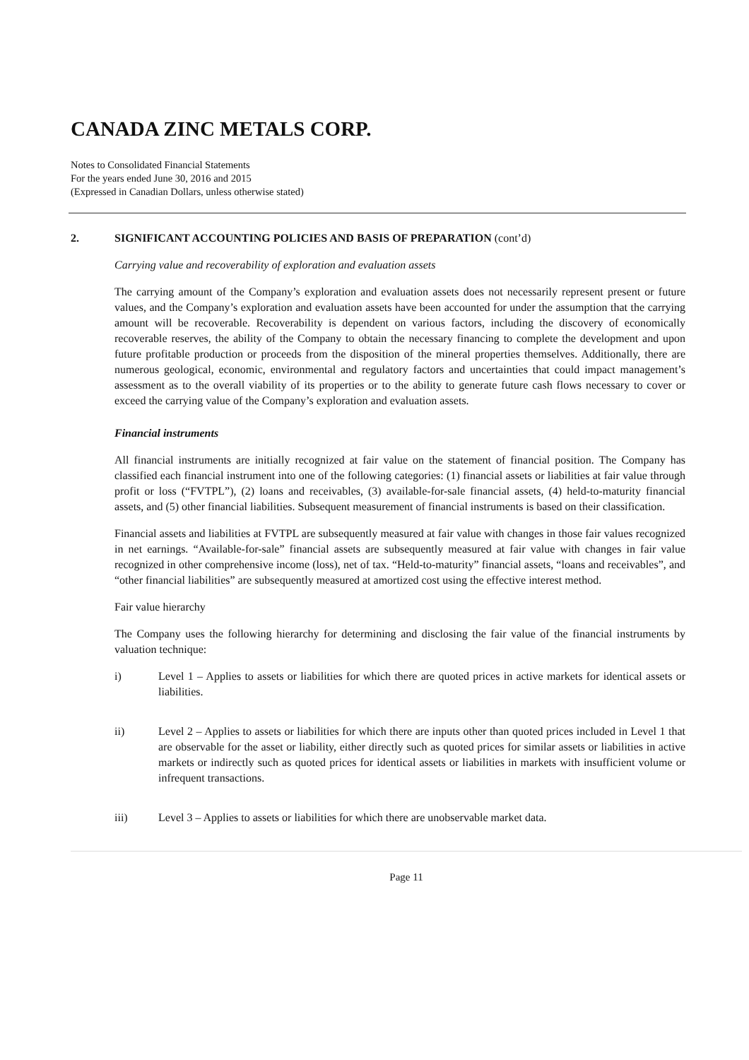CANADA ZINC METALS CORP.
Notes to Consolidated Financial Statements
For the years ended June 30, 2016 and 2015
(Expressed in Canadian Dollars, unless otherwise stated)
2. SIGNIFICANT ACCOUNTING POLICIES AND BASIS OF PREPARATION (cont’d)
Carrying value and recoverability of exploration and evaluation assets
The carrying amount of the Company’s exploration and evaluation assets does not necessarily represent present or future values, and the Company’s exploration and evaluation assets have been accounted for under the assumption that the carrying amount will be recoverable. Recoverability is dependent on various factors, including the discovery of economically recoverable reserves, the ability of the Company to obtain the necessary financing to complete the development and upon future profitable production or proceeds from the disposition of the mineral properties themselves. Additionally, there are numerous geological, economic, environmental and regulatory factors and uncertainties that could impact management’s assessment as to the overall viability of its properties or to the ability to generate future cash flows necessary to cover or exceed the carrying value of the Company’s exploration and evaluation assets.
Financial instruments
All financial instruments are initially recognized at fair value on the statement of financial position. The Company has classified each financial instrument into one of the following categories: (1) financial assets or liabilities at fair value through profit or loss (“FVTPL”), (2) loans and receivables, (3) available-for-sale financial assets, (4) held-to-maturity financial assets, and (5) other financial liabilities. Subsequent measurement of financial instruments is based on their classification.
Financial assets and liabilities at FVTPL are subsequently measured at fair value with changes in those fair values recognized in net earnings. “Available-for-sale” financial assets are subsequently measured at fair value with changes in fair value recognized in other comprehensive income (loss), net of tax. “Held-to-maturity” financial assets, “loans and receivables”, and “other financial liabilities” are subsequently measured at amortized cost using the effective interest method.
Fair value hierarchy
The Company uses the following hierarchy for determining and disclosing the fair value of the financial instruments by valuation technique:
i) Level 1 – Applies to assets or liabilities for which there are quoted prices in active markets for identical assets or liabilities.
ii) Level 2 – Applies to assets or liabilities for which there are inputs other than quoted prices included in Level 1 that are observable for the asset or liability, either directly such as quoted prices for similar assets or liabilities in active markets or indirectly such as quoted prices for identical assets or liabilities in markets with insufficient volume or infrequent transactions.
iii) Level 3 – Applies to assets or liabilities for which there are unobservable market data.
Page 11